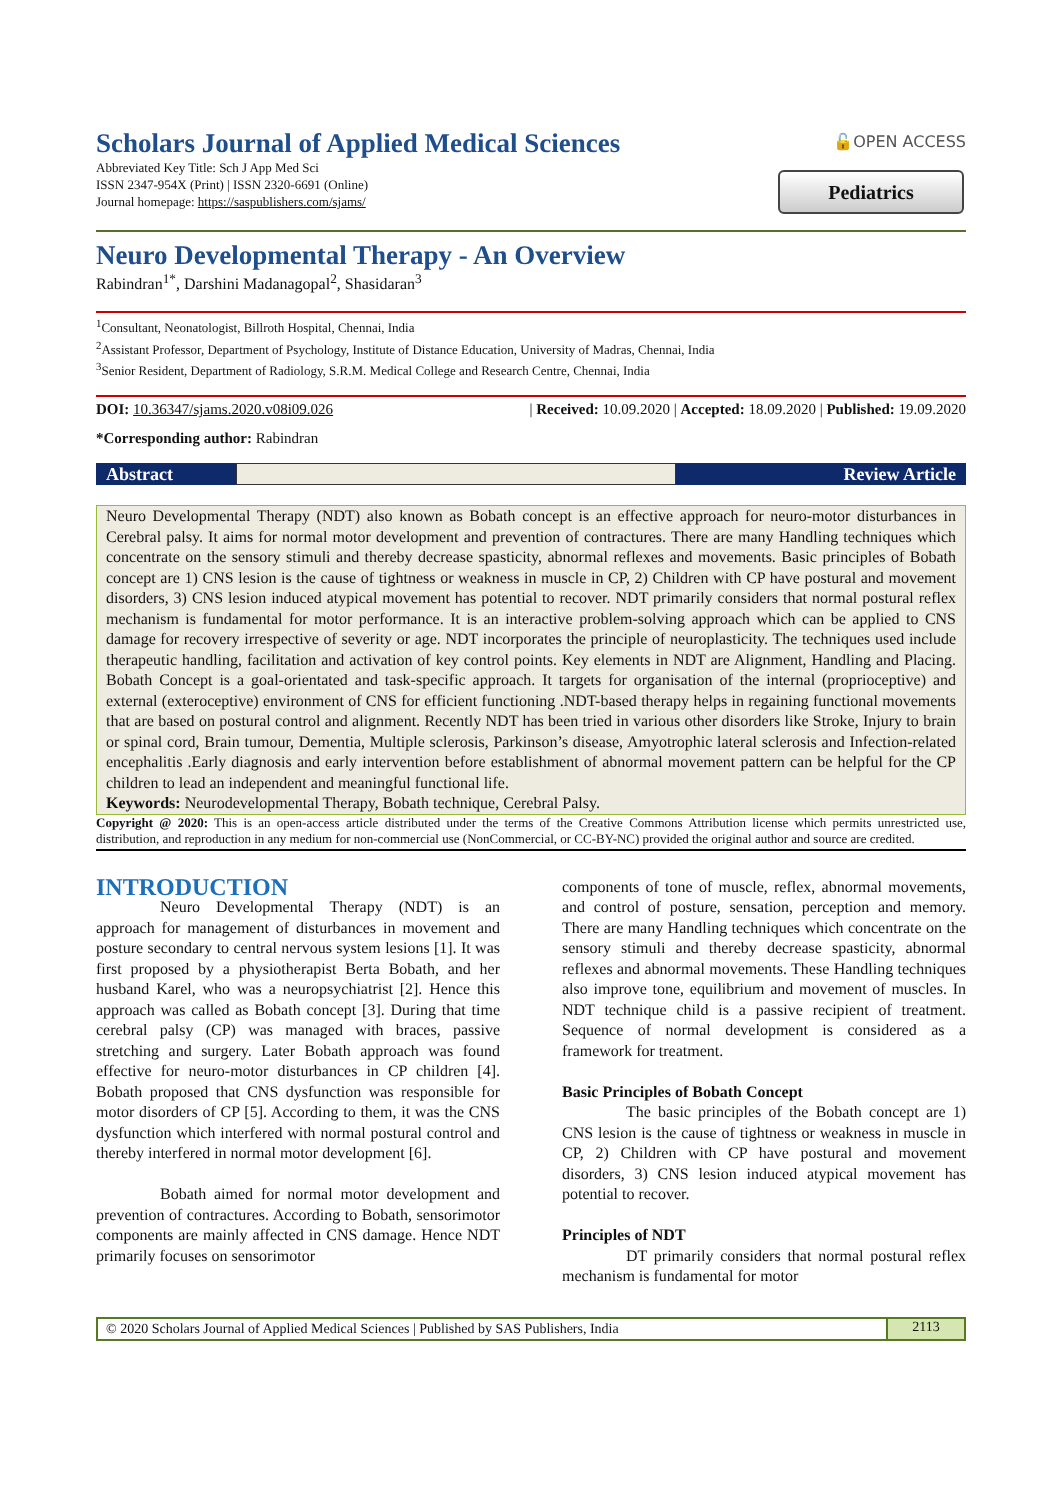Scholars Journal of Applied Medical Sciences
Abbreviated Key Title: Sch J App Med Sci
ISSN 2347-954X (Print) | ISSN 2320-6691 (Online)
Journal homepage: https://saspublishers.com/sjams/
🔓OPEN ACCESS
Pediatrics
Neuro Developmental Therapy - An Overview
Rabindran<sup>1*</sup>, Darshini Madanagopal<sup>2</sup>, Shasidaran<sup>3</sup>
<sup>1</sup> Consultant, Neonatologist, Billroth Hospital, Chennai, India
<sup>2</sup> Assistant Professor, Department of Psychology, Institute of Distance Education, University of Madras, Chennai, India
<sup>3</sup> Senior Resident, Department of Radiology, S.R.M. Medical College and Research Centre, Chennai, India
DOI: 10.36347/sjams.2020.v08i09.026 | Received: 10.09.2020 | Accepted: 18.09.2020 | Published: 19.09.2020
*Corresponding author: Rabindran
Abstract Review Article
Neuro Developmental Therapy (NDT) also known as Bobath concept is an effective approach for neuro-motor disturbances in Cerebral palsy. It aims for normal motor development and prevention of contractures. There are many Handling techniques which concentrate on the sensory stimuli and thereby decrease spasticity, abnormal reflexes and movements. Basic principles of Bobath concept are 1) CNS lesion is the cause of tightness or weakness in muscle in CP, 2) Children with CP have postural and movement disorders, 3) CNS lesion induced atypical movement has potential to recover. NDT primarily considers that normal postural reflex mechanism is fundamental for motor performance. It is an interactive problem-solving approach which can be applied to CNS damage for recovery irrespective of severity or age. NDT incorporates the principle of neuroplasticity. The techniques used include therapeutic handling, facilitation and activation of key control points. Key elements in NDT are Alignment, Handling and Placing. Bobath Concept is a goal-orientated and task-specific approach. It targets for organisation of the internal (proprioceptive) and external (exteroceptive) environment of CNS for efficient functioning .NDT-based therapy helps in regaining functional movements that are based on postural control and alignment. Recently NDT has been tried in various other disorders like Stroke, Injury to brain or spinal cord, Brain tumour, Dementia, Multiple sclerosis, Parkinson’s disease, Amyotrophic lateral sclerosis and Infection-related encephalitis .Early diagnosis and early intervention before establishment of abnormal movement pattern can be helpful for the CP children to lead an independent and meaningful functional life.
Keywords: Neurodevelopmental Therapy, Bobath technique, Cerebral Palsy.
Copyright @ 2020: This is an open-access article distributed under the terms of the Creative Commons Attribution license which permits unrestricted use, distribution, and reproduction in any medium for non-commercial use (NonCommercial, or CC-BY-NC) provided the original author and source are credited.
INTRODUCTION
Neuro Developmental Therapy (NDT) is an approach for management of disturbances in movement and posture secondary to central nervous system lesions [1]. It was first proposed by a physiotherapist Berta Bobath, and her husband Karel, who was a neuropsychiatrist [2]. Hence this approach was called as Bobath concept [3]. During that time cerebral palsy (CP) was managed with braces, passive stretching and surgery. Later Bobath approach was found effective for neuro-motor disturbances in CP children [4]. Bobath proposed that CNS dysfunction was responsible for motor disorders of CP [5]. According to them, it was the CNS dysfunction which interfered with normal postural control and thereby interfered in normal motor development [6].
Bobath aimed for normal motor development and prevention of contractures. According to Bobath, sensorimotor components are mainly affected in CNS damage. Hence NDT primarily focuses on sensorimotor
components of tone of muscle, reflex, abnormal movements, and control of posture, sensation, perception and memory. There are many Handling techniques which concentrate on the sensory stimuli and thereby decrease spasticity, abnormal reflexes and abnormal movements. These Handling techniques also improve tone, equilibrium and movement of muscles. In NDT technique child is a passive recipient of treatment. Sequence of normal development is considered as a framework for treatment.
Basic Principles of Bobath Concept
The basic principles of the Bobath concept are 1) CNS lesion is the cause of tightness or weakness in muscle in CP, 2) Children with CP have postural and movement disorders, 3) CNS lesion induced atypical movement has potential to recover.
Principles of NDT
DT primarily considers that normal postural reflex mechanism is fundamental for motor
© 2020 Scholars Journal of Applied Medical Sciences | Published by SAS Publishers, India
2113